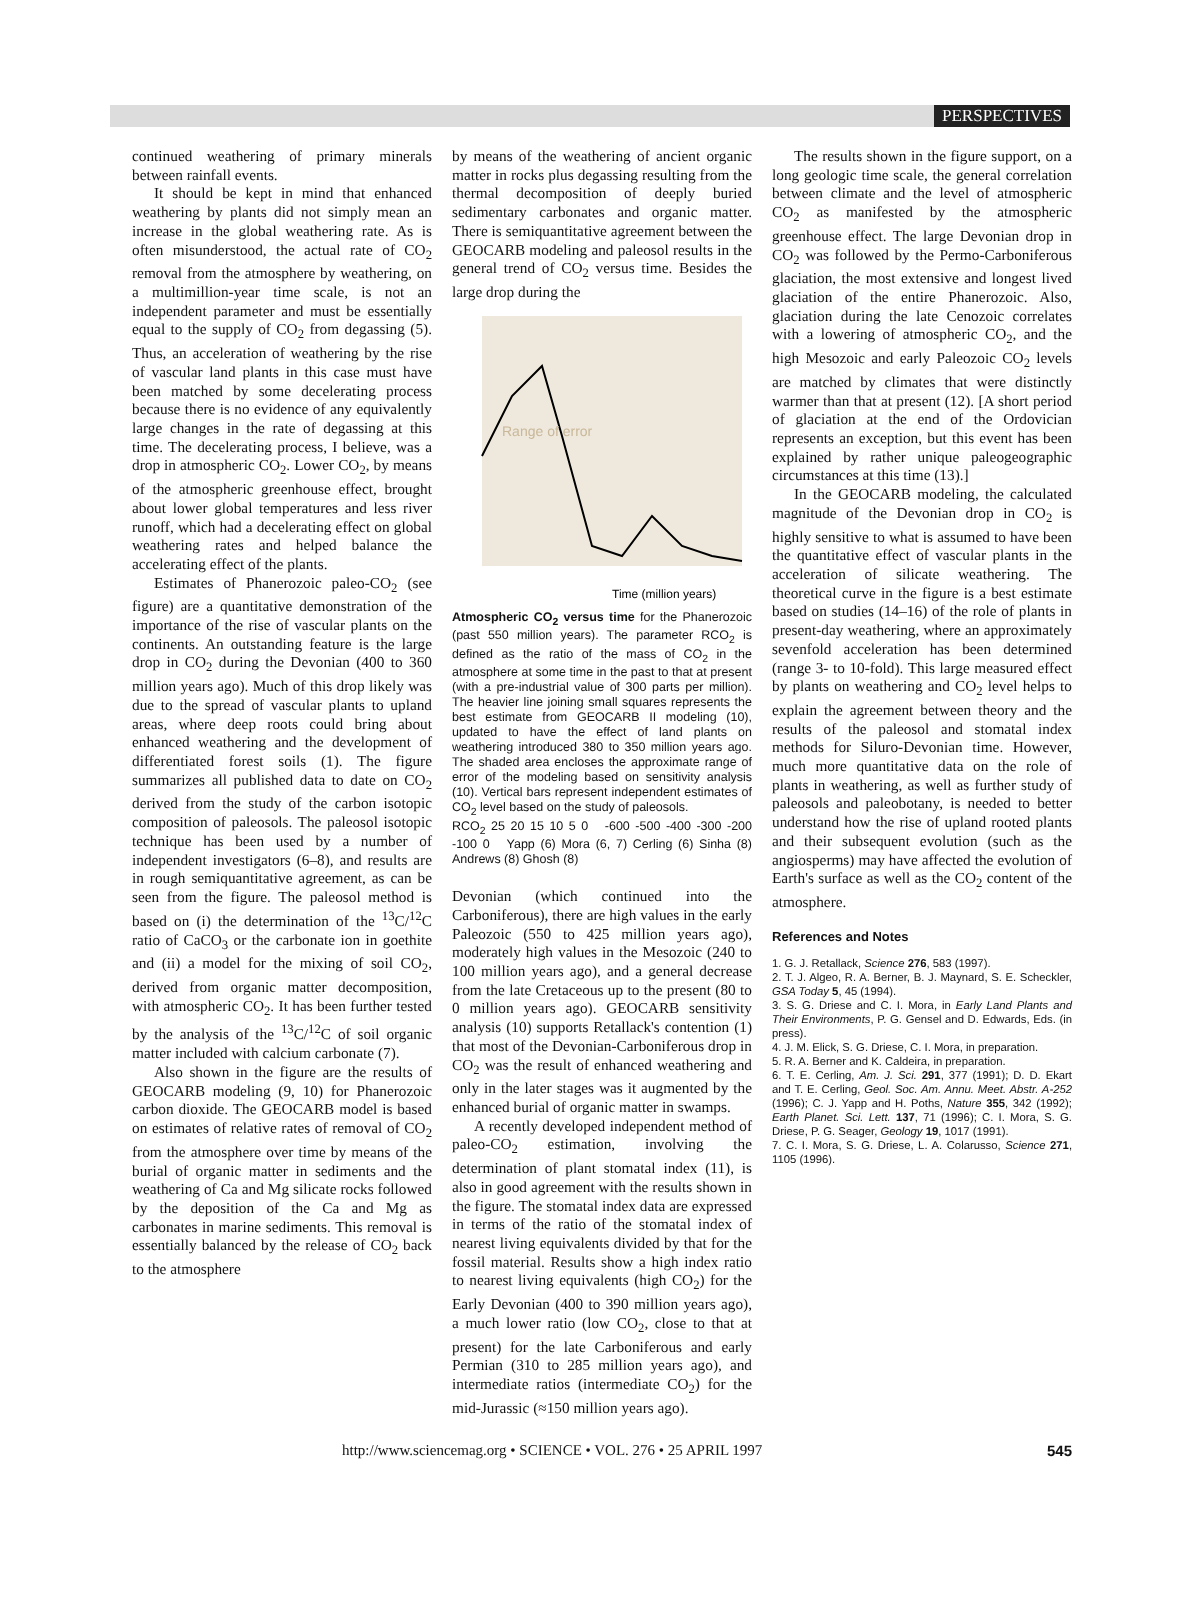PERSPECTIVES
continued weathering of primary minerals between rainfall events.
It should be kept in mind that enhanced weathering by plants did not simply mean an increase in the global weathering rate. As is often misunderstood, the actual rate of CO<sub>2</sub> removal from the atmosphere by weathering, on a multimillion-year time scale, is not an independent parameter and must be essentially equal to the supply of CO<sub>2</sub> from degassing (5). Thus, an acceleration of weathering by the rise of vascular land plants in this case must have been matched by some decelerating process because there is no evidence of any equivalently large changes in the rate of degassing at this time. The decelerating process, I believe, was a drop in atmospheric CO<sub>2</sub>. Lower CO<sub>2</sub>, by means of the atmospheric greenhouse effect, brought about lower global temperatures and less river runoff, which had a decelerating effect on global weathering rates and helped balance the accelerating effect of the plants.
Estimates of Phanerozoic paleo-CO<sub>2</sub> (see figure) are a quantitative demonstration of the importance of the rise of vascular plants on the continents. An outstanding feature is the large drop in CO<sub>2</sub> during the Devonian (400 to 360 million years ago). Much of this drop likely was due to the spread of vascular plants to upland areas, where deep roots could bring about enhanced weathering and the development of differentiated forest soils (1). The figure summarizes all published data to date on CO<sub>2</sub> derived from the study of the carbon isotopic composition of paleosols. The paleosol isotopic technique has been used by a number of independent investigators (6–8), and results are in rough semiquantitative agreement, as can be seen from the figure. The paleosol method is based on (i) the determination of the <sup>13</sup>C/<sup>12</sup>C ratio of CaCO<sub>3</sub> or the carbonate ion in goethite and (ii) a model for the mixing of soil CO<sub>2</sub>, derived from organic matter decomposition, with atmospheric CO<sub>2</sub>. It has been further tested by the analysis of the <sup>13</sup>C/<sup>12</sup>C of soil organic matter included with calcium carbonate (7).
Also shown in the figure are the results of GEOCARB modeling (9, 10) for Phanerozoic carbon dioxide. The GEOCARB model is based on estimates of relative rates of removal of CO<sub>2</sub> from the atmosphere over time by means of the burial of organic matter in sediments and the weathering of Ca and Mg silicate rocks followed by the deposition of the Ca and Mg as carbonates in marine sediments. This removal is essentially balanced by the release of CO<sub>2</sub> back to the atmosphere
by means of the weathering of ancient organic matter in rocks plus degassing resulting from the thermal decomposition of deeply buried sedimentary carbonates and organic matter. There is semiquantitative agreement between the GEOCARB modeling and paleosol results in the general trend of CO<sub>2</sub> versus time. Besides the large drop during the
Range of error
Time (million years)
Atmospheric CO<sub>2</sub> versus time for the Phanerozoic (past 550 million years). The parameter RCO<sub>2</sub> is defined as the ratio of the mass of CO<sub>2</sub> in the atmosphere at some time in the past to that at present (with a pre-industrial value of 300 parts per million). The heavier line joining small squares represents the best estimate from GEOCARB II modeling (10), updated to have the effect of land plants on weathering introduced 380 to 350 million years ago. The shaded area encloses the approximate range of error of the modeling based on sensitivity analysis (10). Vertical bars represent independent estimates of CO<sub>2</sub> level based on the study of paleosols.
RCO<sub>2</sub> 25 20 15 10 5 0 -600 -500 -400 -300 -200 -100 0 Yapp (6) Mora (6, 7) Cerling (6) Sinha (8) Andrews (8) Ghosh (8)
Devonian (which continued into the Carboniferous), there are high values in the early Paleozoic (550 to 425 million years ago), moderately high values in the Mesozoic (240 to 100 million years ago), and a general decrease from the late Cretaceous up to the present (80 to 0 million years ago). GEOCARB sensitivity analysis (10) supports Retallack's contention (1) that most of the Devonian-Carboniferous drop in CO<sub>2</sub> was the result of enhanced weathering and only in the later stages was it augmented by the enhanced burial of organic matter in swamps.
A recently developed independent method of paleo-CO<sub>2</sub> estimation, involving the determination of plant stomatal index (11), is also in good agreement with the results shown in the figure. The stomatal index data are expressed in terms of the ratio of the stomatal index of nearest living equivalents divided by that for the fossil material. Results show a high index ratio to nearest living equivalents (high CO<sub>2</sub>) for the Early Devonian (400 to 390 million years ago), a much lower ratio (low CO<sub>2</sub>, close to that at present) for the late Carboniferous and early Permian (310 to 285 million years ago), and intermediate ratios (intermediate CO<sub>2</sub>) for the mid-Jurassic (≈150 million years ago).
The results shown in the figure support, on a long geologic time scale, the general correlation between climate and the level of atmospheric CO<sub>2</sub> as manifested by the atmospheric greenhouse effect. The large Devonian drop in CO<sub>2</sub> was followed by the Permo-Carboniferous glaciation, the most extensive and longest lived glaciation of the entire Phanerozoic. Also, glaciation during the late Cenozoic correlates with a lowering of atmospheric CO<sub>2</sub>, and the high Mesozoic and early Paleozoic CO<sub>2</sub> levels are matched by climates that were distinctly warmer than that at present (12). [A short period of glaciation at the end of the Ordovician represents an exception, but this event has been explained by rather unique paleogeographic circumstances at this time (13).]
In the GEOCARB modeling, the calculated magnitude of the Devonian drop in CO<sub>2</sub> is highly sensitive to what is assumed to have been the quantitative effect of vascular plants in the acceleration of silicate weathering. The theoretical curve in the figure is a best estimate based on studies (14–16) of the role of plants in present-day weathering, where an approximately sevenfold acceleration has been determined (range 3- to 10-fold). This large measured effect by plants on weathering and CO<sub>2</sub> level helps to explain the agreement between theory and the results of the paleosol and stomatal index methods for Siluro-Devonian time. However, much more quantitative data on the role of plants in weathering, as well as further study of paleosols and paleobotany, is needed to better understand how the rise of upland rooted plants and their subsequent evolution (such as the angiosperms) may have affected the evolution of Earth's surface as well as the CO<sub>2</sub> content of the atmosphere.
References and Notes
1. G. J. Retallack, Science 276, 583 (1997).
2. T. J. Algeo, R. A. Berner, B. J. Maynard, S. E. Scheckler, GSA Today 5, 45 (1994).
3. S. G. Driese and C. I. Mora, in Early Land Plants and Their Environments, P. G. Gensel and D. Edwards, Eds. (in press).
4. J. M. Elick, S. G. Driese, C. I. Mora, in preparation.
5. R. A. Berner and K. Caldeira, in preparation.
6. T. E. Cerling, Am. J. Sci. 291, 377 (1991); D. D. Ekart and T. E. Cerling, Geol. Soc. Am. Annu. Meet. Abstr. A-252 (1996); C. J. Yapp and H. Poths, Nature 355, 342 (1992); Earth Planet. Sci. Lett. 137, 71 (1996); C. I. Mora, S. G. Driese, P. G. Seager, Geology 19, 1017 (1991).
7. C. I. Mora, S. G. Driese, L. A. Colarusso, Science 271, 1105 (1996).
http://www.sciencemag.org • SCIENCE • VOL. 276 • 25 APRIL 1997 545